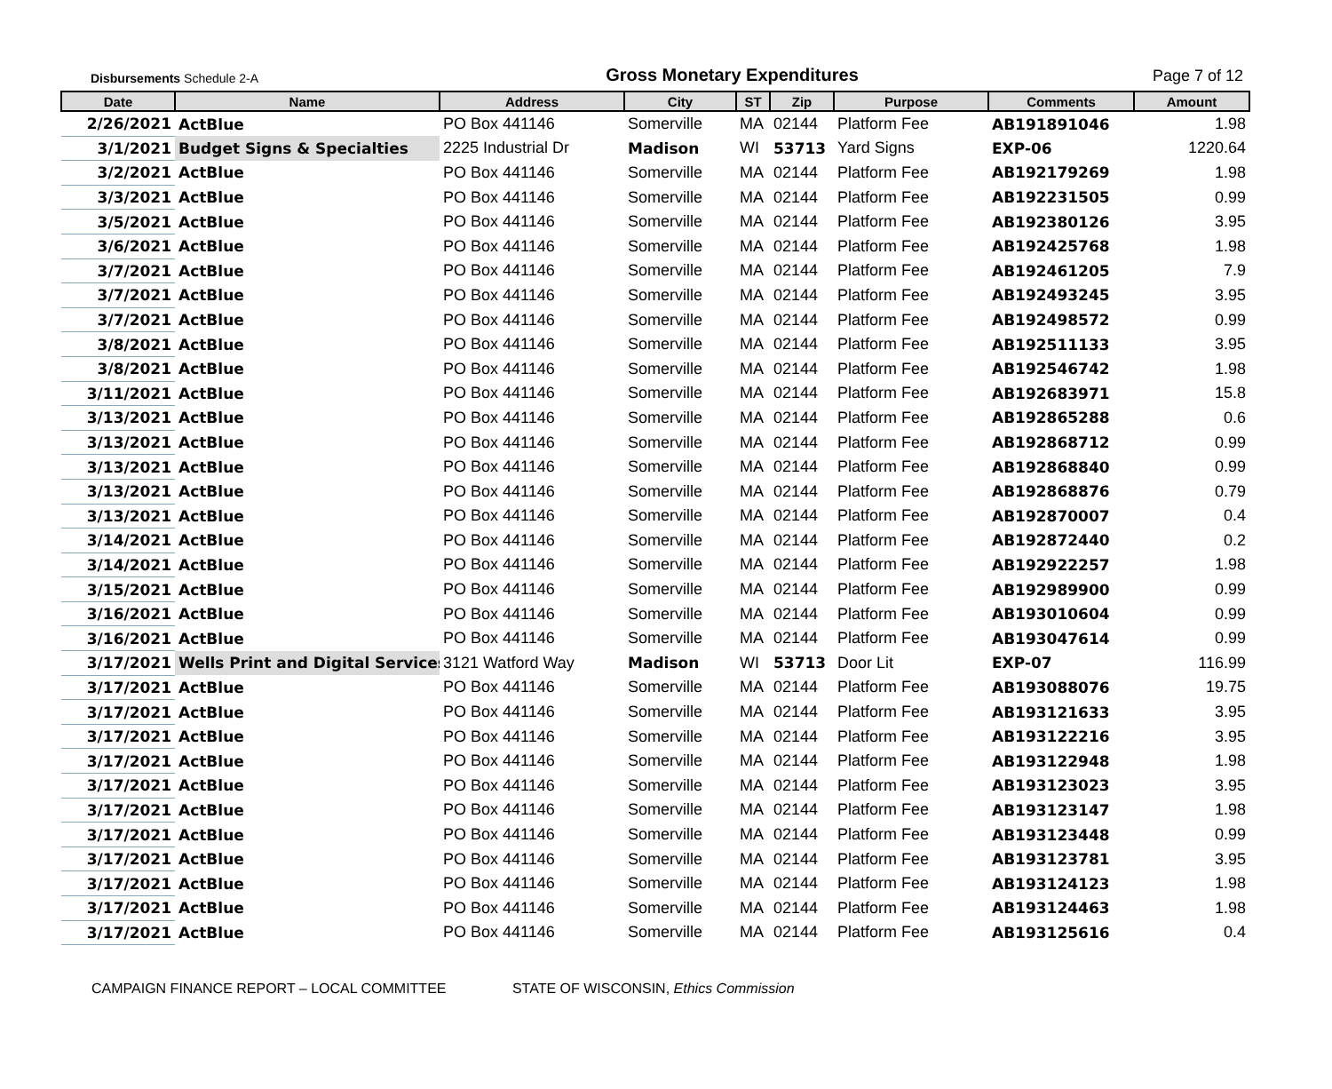Disbursements Schedule 2-A
Gross Monetary Expenditures
Page 7 of 12
| Date | Name | Address | City | ST | Zip | Purpose | Comments | Amount |
| --- | --- | --- | --- | --- | --- | --- | --- | --- |
| 2/26/2021 | ActBlue | PO Box 441146 | Somerville | MA | 02144 | Platform Fee | AB191891046 | 1.98 |
| 3/1/2021 | Budget Signs & Specialties | 2225 Industrial Dr | Madison | WI | 53713 | Yard Signs | EXP-06 | 1220.64 |
| 3/2/2021 | ActBlue | PO Box 441146 | Somerville | MA | 02144 | Platform Fee | AB192179269 | 1.98 |
| 3/3/2021 | ActBlue | PO Box 441146 | Somerville | MA | 02144 | Platform Fee | AB192231505 | 0.99 |
| 3/5/2021 | ActBlue | PO Box 441146 | Somerville | MA | 02144 | Platform Fee | AB192380126 | 3.95 |
| 3/6/2021 | ActBlue | PO Box 441146 | Somerville | MA | 02144 | Platform Fee | AB192425768 | 1.98 |
| 3/7/2021 | ActBlue | PO Box 441146 | Somerville | MA | 02144 | Platform Fee | AB192461205 | 7.9 |
| 3/7/2021 | ActBlue | PO Box 441146 | Somerville | MA | 02144 | Platform Fee | AB192493245 | 3.95 |
| 3/7/2021 | ActBlue | PO Box 441146 | Somerville | MA | 02144 | Platform Fee | AB192498572 | 0.99 |
| 3/8/2021 | ActBlue | PO Box 441146 | Somerville | MA | 02144 | Platform Fee | AB192511133 | 3.95 |
| 3/8/2021 | ActBlue | PO Box 441146 | Somerville | MA | 02144 | Platform Fee | AB192546742 | 1.98 |
| 3/11/2021 | ActBlue | PO Box 441146 | Somerville | MA | 02144 | Platform Fee | AB192683971 | 15.8 |
| 3/13/2021 | ActBlue | PO Box 441146 | Somerville | MA | 02144 | Platform Fee | AB192865288 | 0.6 |
| 3/13/2021 | ActBlue | PO Box 441146 | Somerville | MA | 02144 | Platform Fee | AB192868712 | 0.99 |
| 3/13/2021 | ActBlue | PO Box 441146 | Somerville | MA | 02144 | Platform Fee | AB192868840 | 0.99 |
| 3/13/2021 | ActBlue | PO Box 441146 | Somerville | MA | 02144 | Platform Fee | AB192868876 | 0.79 |
| 3/13/2021 | ActBlue | PO Box 441146 | Somerville | MA | 02144 | Platform Fee | AB192870007 | 0.4 |
| 3/14/2021 | ActBlue | PO Box 441146 | Somerville | MA | 02144 | Platform Fee | AB192872440 | 0.2 |
| 3/14/2021 | ActBlue | PO Box 441146 | Somerville | MA | 02144 | Platform Fee | AB192922257 | 1.98 |
| 3/15/2021 | ActBlue | PO Box 441146 | Somerville | MA | 02144 | Platform Fee | AB192989900 | 0.99 |
| 3/16/2021 | ActBlue | PO Box 441146 | Somerville | MA | 02144 | Platform Fee | AB193010604 | 0.99 |
| 3/16/2021 | ActBlue | PO Box 441146 | Somerville | MA | 02144 | Platform Fee | AB193047614 | 0.99 |
| 3/17/2021 | Wells Print and Digital Services | 3121 Watford Way | Madison | WI | 53713 | Door Lit | EXP-07 | 116.99 |
| 3/17/2021 | ActBlue | PO Box 441146 | Somerville | MA | 02144 | Platform Fee | AB193088076 | 19.75 |
| 3/17/2021 | ActBlue | PO Box 441146 | Somerville | MA | 02144 | Platform Fee | AB193121633 | 3.95 |
| 3/17/2021 | ActBlue | PO Box 441146 | Somerville | MA | 02144 | Platform Fee | AB193122216 | 3.95 |
| 3/17/2021 | ActBlue | PO Box 441146 | Somerville | MA | 02144 | Platform Fee | AB193122948 | 1.98 |
| 3/17/2021 | ActBlue | PO Box 441146 | Somerville | MA | 02144 | Platform Fee | AB193123023 | 3.95 |
| 3/17/2021 | ActBlue | PO Box 441146 | Somerville | MA | 02144 | Platform Fee | AB193123147 | 1.98 |
| 3/17/2021 | ActBlue | PO Box 441146 | Somerville | MA | 02144 | Platform Fee | AB193123448 | 0.99 |
| 3/17/2021 | ActBlue | PO Box 441146 | Somerville | MA | 02144 | Platform Fee | AB193123781 | 3.95 |
| 3/17/2021 | ActBlue | PO Box 441146 | Somerville | MA | 02144 | Platform Fee | AB193124123 | 1.98 |
| 3/17/2021 | ActBlue | PO Box 441146 | Somerville | MA | 02144 | Platform Fee | AB193124463 | 1.98 |
| 3/17/2021 | ActBlue | PO Box 441146 | Somerville | MA | 02144 | Platform Fee | AB193125616 | 0.4 |
CAMPAIGN FINANCE REPORT – LOCAL COMMITTEE STATE OF WISCONSIN, Ethics Commission